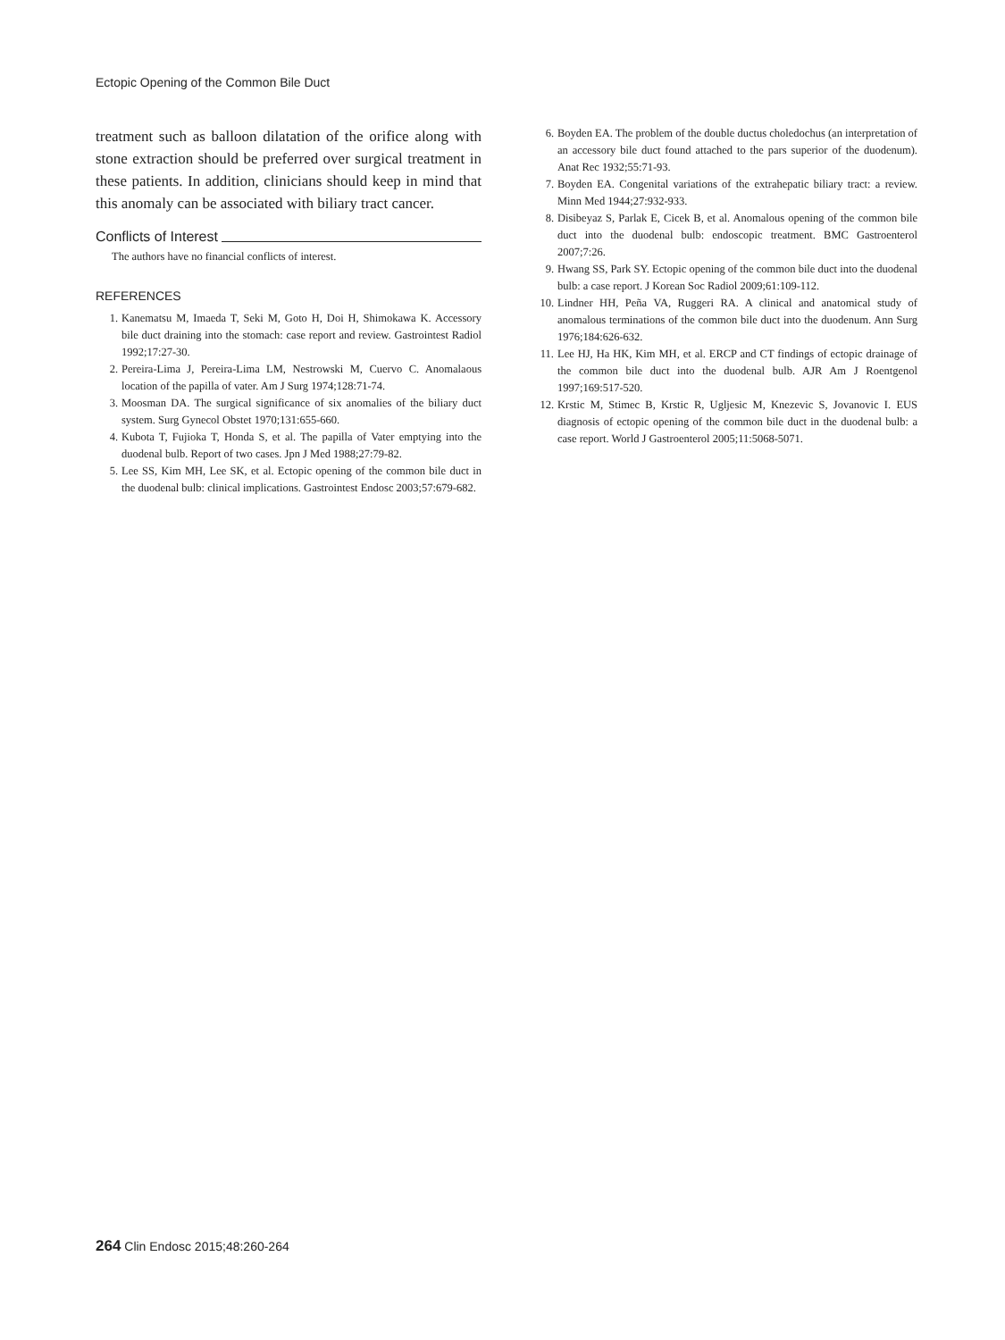Ectopic Opening of the Common Bile Duct
treatment such as balloon dilatation of the orifice along with stone extraction should be preferred over surgical treatment in these patients. In addition, clinicians should keep in mind that this anomaly can be associated with biliary tract cancer.
Conflicts of Interest
The authors have no financial conflicts of interest.
REFERENCES
1. Kanematsu M, Imaeda T, Seki M, Goto H, Doi H, Shimokawa K. Accessory bile duct draining into the stomach: case report and review. Gastrointest Radiol 1992;17:27-30.
2. Pereira-Lima J, Pereira-Lima LM, Nestrowski M, Cuervo C. Anomalaous location of the papilla of vater. Am J Surg 1974;128:71-74.
3. Moosman DA. The surgical significance of six anomalies of the biliary duct system. Surg Gynecol Obstet 1970;131:655-660.
4. Kubota T, Fujioka T, Honda S, et al. The papilla of Vater emptying into the duodenal bulb. Report of two cases. Jpn J Med 1988;27:79-82.
5. Lee SS, Kim MH, Lee SK, et al. Ectopic opening of the common bile duct in the duodenal bulb: clinical implications. Gastrointest Endosc 2003;57:679-682.
6. Boyden EA. The problem of the double ductus choledochus (an interpretation of an accessory bile duct found attached to the pars superior of the duodenum). Anat Rec 1932;55:71-93.
7. Boyden EA. Congenital variations of the extrahepatic biliary tract: a review. Minn Med 1944;27:932-933.
8. Disibeyaz S, Parlak E, Cicek B, et al. Anomalous opening of the common bile duct into the duodenal bulb: endoscopic treatment. BMC Gastroenterol 2007;7:26.
9. Hwang SS, Park SY. Ectopic opening of the common bile duct into the duodenal bulb: a case report. J Korean Soc Radiol 2009;61:109-112.
10. Lindner HH, Peña VA, Ruggeri RA. A clinical and anatomical study of anomalous terminations of the common bile duct into the duodenum. Ann Surg 1976;184:626-632.
11. Lee HJ, Ha HK, Kim MH, et al. ERCP and CT findings of ectopic drainage of the common bile duct into the duodenal bulb. AJR Am J Roentgenol 1997;169:517-520.
12. Krstic M, Stimec B, Krstic R, Ugljesic M, Knezevic S, Jovanovic I. EUS diagnosis of ectopic opening of the common bile duct in the duodenal bulb: a case report. World J Gastroenterol 2005;11:5068-5071.
264 Clin Endosc 2015;48:260-264